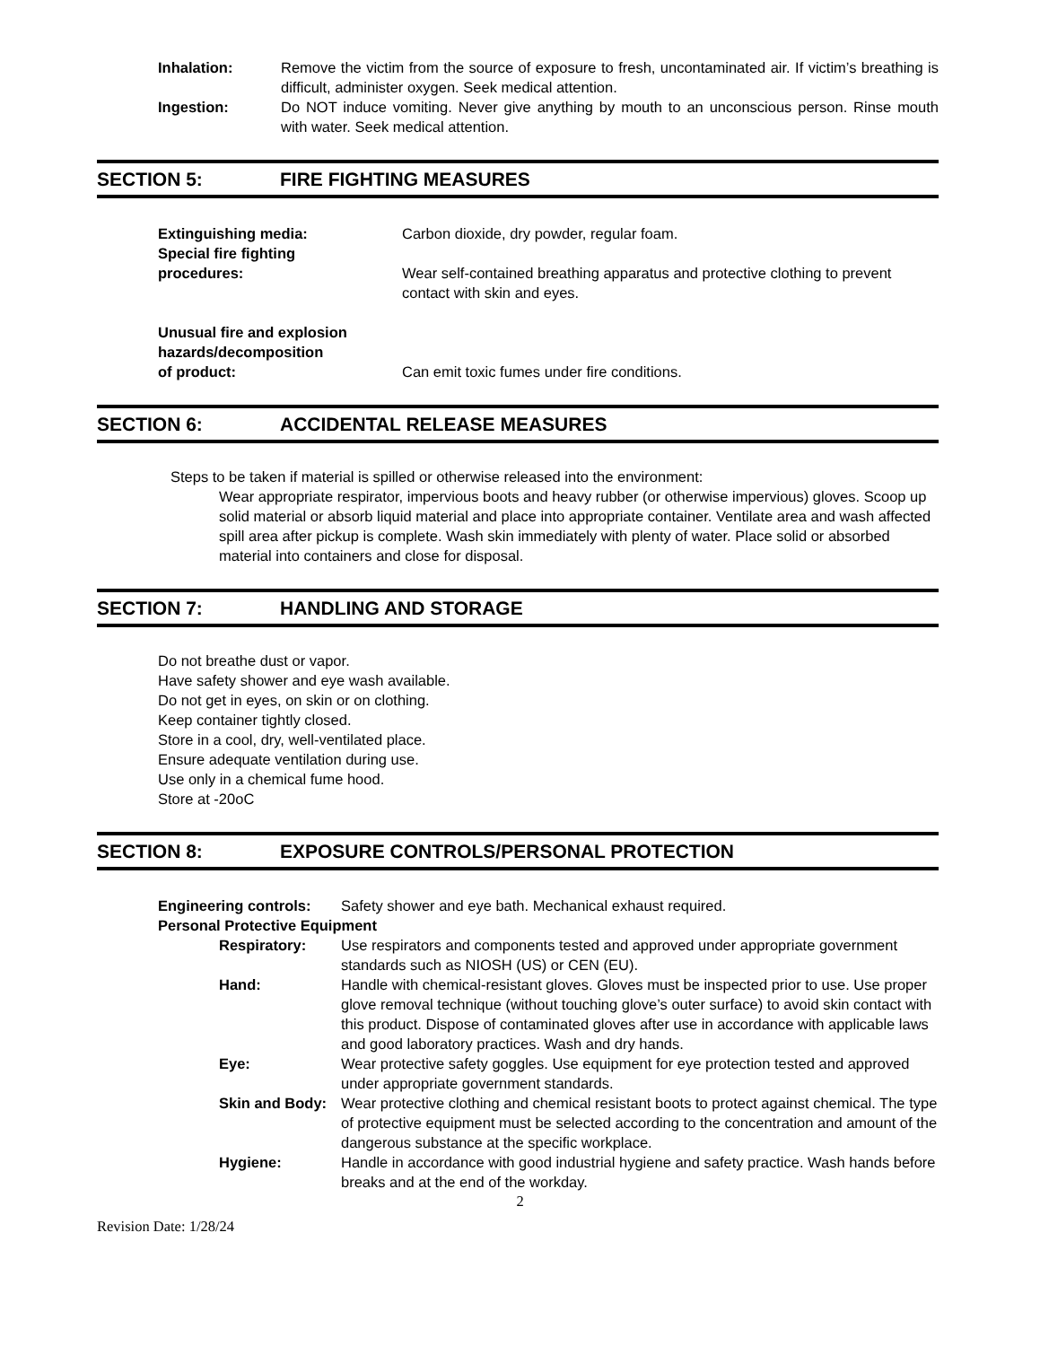Inhalation: Remove the victim from the source of exposure to fresh, uncontaminated air. If victim’s breathing is difficult, administer oxygen. Seek medical attention.
Ingestion: Do NOT induce vomiting. Never give anything by mouth to an unconscious person. Rinse mouth with water. Seek medical attention.
SECTION 5: FIRE FIGHTING MEASURES
Extinguishing media: Carbon dioxide, dry powder, regular foam.
Special fire fighting
procedures:
Wear self-contained breathing apparatus and protective clothing to prevent contact with skin and eyes.
Unusual fire and explosion
hazards/decomposition
of product:
Can emit toxic fumes under fire conditions.
SECTION 6: ACCIDENTAL RELEASE MEASURES
Steps to be taken if material is spilled or otherwise released into the environment:
Wear appropriate respirator, impervious boots and heavy rubber (or otherwise impervious) gloves. Scoop up solid material or absorb liquid material and place into appropriate container. Ventilate area and wash affected spill area after pickup is complete. Wash skin immediately with plenty of water. Place solid or absorbed material into containers and close for disposal.
SECTION 7: HANDLING AND STORAGE
Do not breathe dust or vapor.
Have safety shower and eye wash available.
Do not get in eyes, on skin or on clothing.
Keep container tightly closed.
Store in a cool, dry, well-ventilated place.
Ensure adequate ventilation during use.
Use only in a chemical fume hood.
Store at -20oC
SECTION 8: EXPOSURE CONTROLS/PERSONAL PROTECTION
Engineering controls:
Safety shower and eye bath. Mechanical exhaust required.
Personal Protective Equipment
Respiratory: Use respirators and components tested and approved under appropriate government standards such as NIOSH (US) or CEN (EU).
Hand: Handle with chemical-resistant gloves. Gloves must be inspected prior to use. Use proper glove removal technique (without touching glove’s outer surface) to avoid skin contact with this product. Dispose of contaminated gloves after use in accordance with applicable laws and good laboratory practices. Wash and dry hands.
Eye: Wear protective safety goggles. Use equipment for eye protection tested and approved under appropriate government standards.
Skin and Body:
Wear protective clothing and chemical resistant boots to protect against chemical. The type of protective equipment must be selected according to the concentration and amount of the dangerous substance at the specific workplace.
Hygiene: Handle in accordance with good industrial hygiene and safety practice. Wash hands before breaks and at the end of the workday.
2
Revision Date: 1/28/24